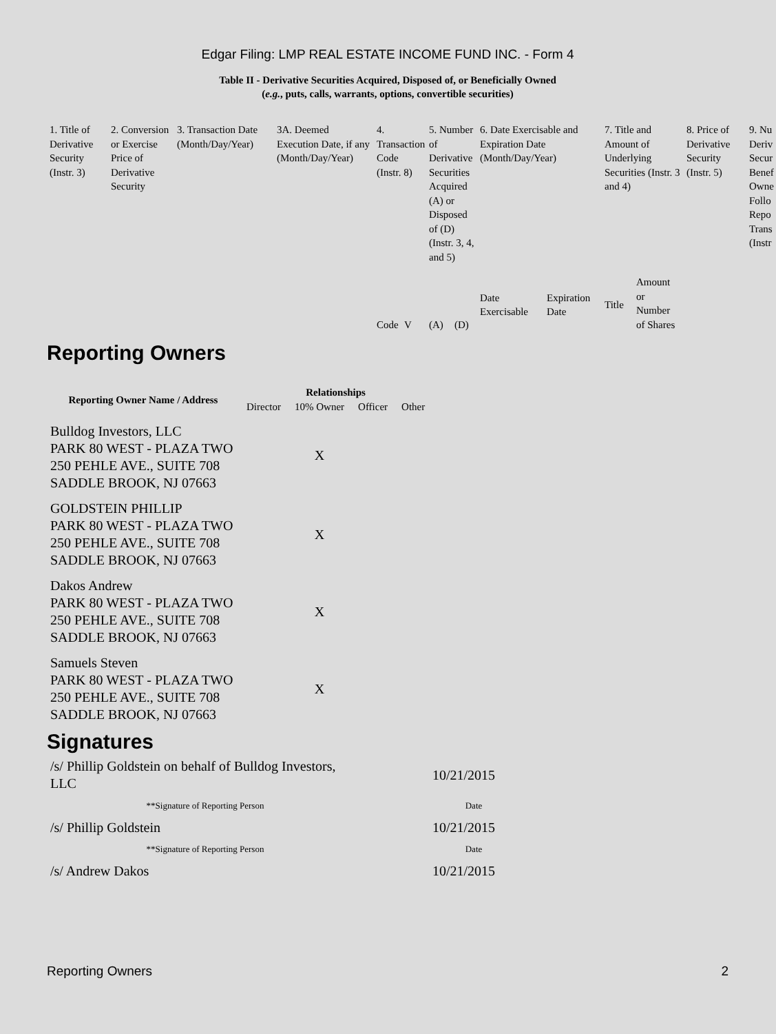Edgar Filing: LMP REAL ESTATE INCOME FUND INC. - Form 4
Table II - Derivative Securities Acquired, Disposed of, or Beneficially Owned
(e.g., puts, calls, warrants, options, convertible securities)
| 1. Title of Derivative Security (Instr. 3) | 2. Conversion or Exercise Price of Derivative Security | 3. Transaction Date (Month/Day/Year) | 3A. Deemed Execution Date, if any (Month/Day/Year) | 4. Transaction Code (Instr. 8) | | 5. Number of Derivative Securities Acquired (A) or Disposed of (D) (Instr. 3, 4, and 5) | | 6. Date Exercisable and Expiration Date (Month/Day/Year) | | 7. Title and Amount of Underlying Securities (Instr. 3 and 4) | | 8. Price of Derivative Security (Instr. 5) | 9. Nu Deriv Secur Benef Owne Follo Repo Trans (Instr |
| | | | | Code | V | (A) | (D) | Date Exercisable | Expiration Date | Title | Amount or Number of Shares | | |
Reporting Owners
| Reporting Owner Name / Address | Relationships | | | |
| --- | --- | --- | --- | --- |
| | Director | 10% Owner | Officer | Other |
| Bulldog Investors, LLC PARK 80 WEST - PLAZA TWO 250 PEHLE AVE., SUITE 708 SADDLE BROOK, NJ 07663 | | X | | |
| GOLDSTEIN PHILLIP PARK 80 WEST - PLAZA TWO 250 PEHLE AVE., SUITE 708 SADDLE BROOK, NJ 07663 | | X | | |
| Dakos Andrew PARK 80 WEST - PLAZA TWO 250 PEHLE AVE., SUITE 708 SADDLE BROOK, NJ 07663 | | X | | |
| Samuels Steven PARK 80 WEST - PLAZA TWO 250 PEHLE AVE., SUITE 708 SADDLE BROOK, NJ 07663 | | X | | |
Signatures
| /s/ Phillip Goldstein on behalf of Bulldog Investors, LLC | 10/21/2015 |
| **Signature of Reporting Person | Date |
| /s/ Phillip Goldstein | 10/21/2015 |
| **Signature of Reporting Person | Date |
| /s/ Andrew Dakos | 10/21/2015 |
Reporting Owners 2